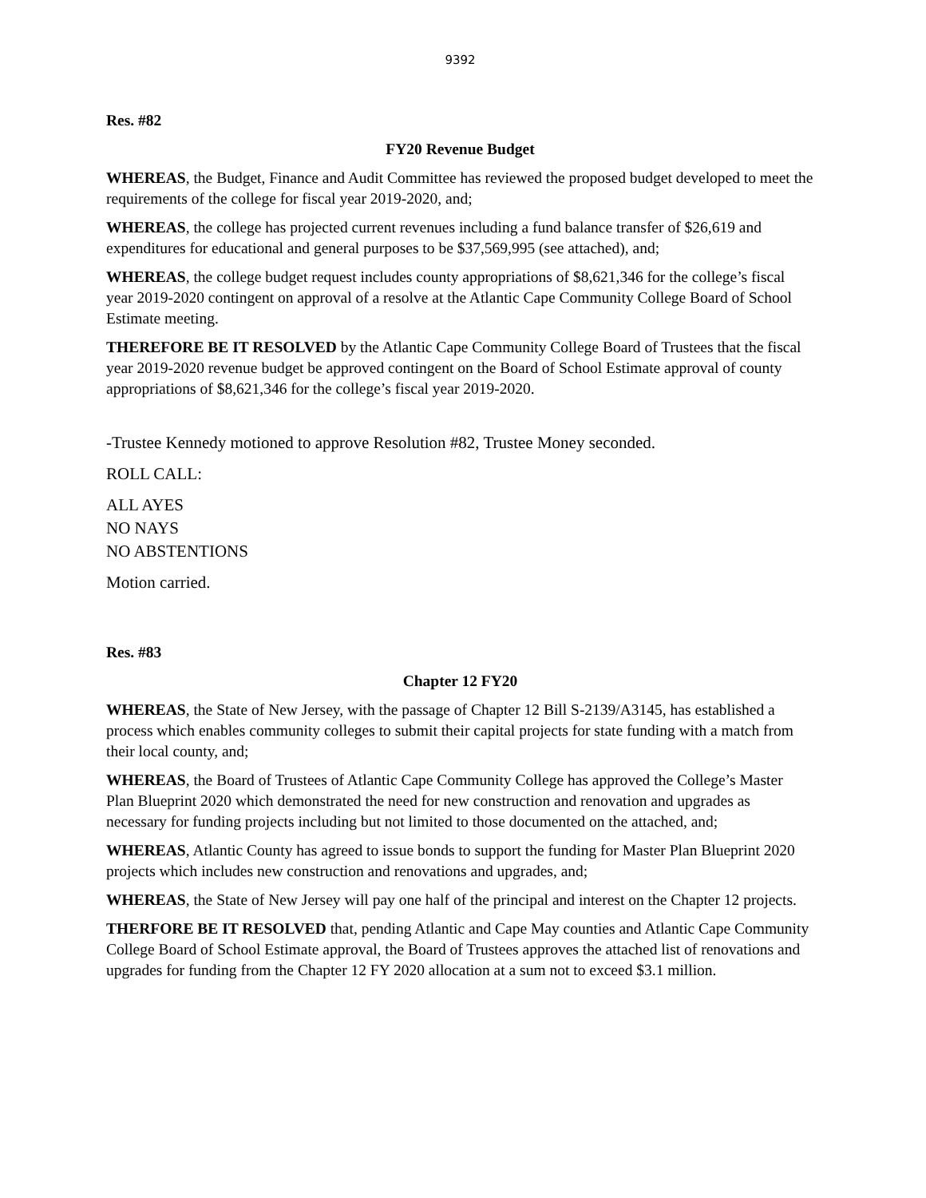9392
Res. #82
FY20 Revenue Budget
WHEREAS, the Budget, Finance and Audit Committee has reviewed the proposed budget developed to meet the requirements of the college for fiscal year 2019-2020, and;
WHEREAS, the college has projected current revenues including a fund balance transfer of $26,619 and expenditures for educational and general purposes to be $37,569,995 (see attached), and;
WHEREAS, the college budget request includes county appropriations of $8,621,346 for the college’s fiscal year 2019-2020 contingent on approval of a resolve at the Atlantic Cape Community College Board of School Estimate meeting.
THEREFORE BE IT RESOLVED by the Atlantic Cape Community College Board of Trustees that the fiscal year 2019-2020 revenue budget be approved contingent on the Board of School Estimate approval of county appropriations of $8,621,346 for the college’s fiscal year 2019-2020.
-Trustee Kennedy motioned to approve Resolution #82, Trustee Money seconded.
ROLL CALL:
ALL AYES
NO NAYS
NO ABSTENTIONS
Motion carried.
Res. #83
Chapter 12 FY20
WHEREAS, the State of New Jersey, with the passage of Chapter 12 Bill S-2139/A3145, has established a process which enables community colleges to submit their capital projects for state funding with a match from their local county, and;
WHEREAS, the Board of Trustees of Atlantic Cape Community College has approved the College’s Master Plan Blueprint 2020 which demonstrated the need for new construction and renovation and upgrades as necessary for funding projects including but not limited to those documented on the attached, and;
WHEREAS, Atlantic County has agreed to issue bonds to support the funding for Master Plan Blueprint 2020 projects which includes new construction and renovations and upgrades, and;
WHEREAS, the State of New Jersey will pay one half of the principal and interest on the Chapter 12 projects.
THERFORE BE IT RESOLVED that, pending Atlantic and Cape May counties and Atlantic Cape Community College Board of School Estimate approval, the Board of Trustees approves the attached list of renovations and upgrades for funding from the Chapter 12 FY 2020 allocation at a sum not to exceed $3.1 million.